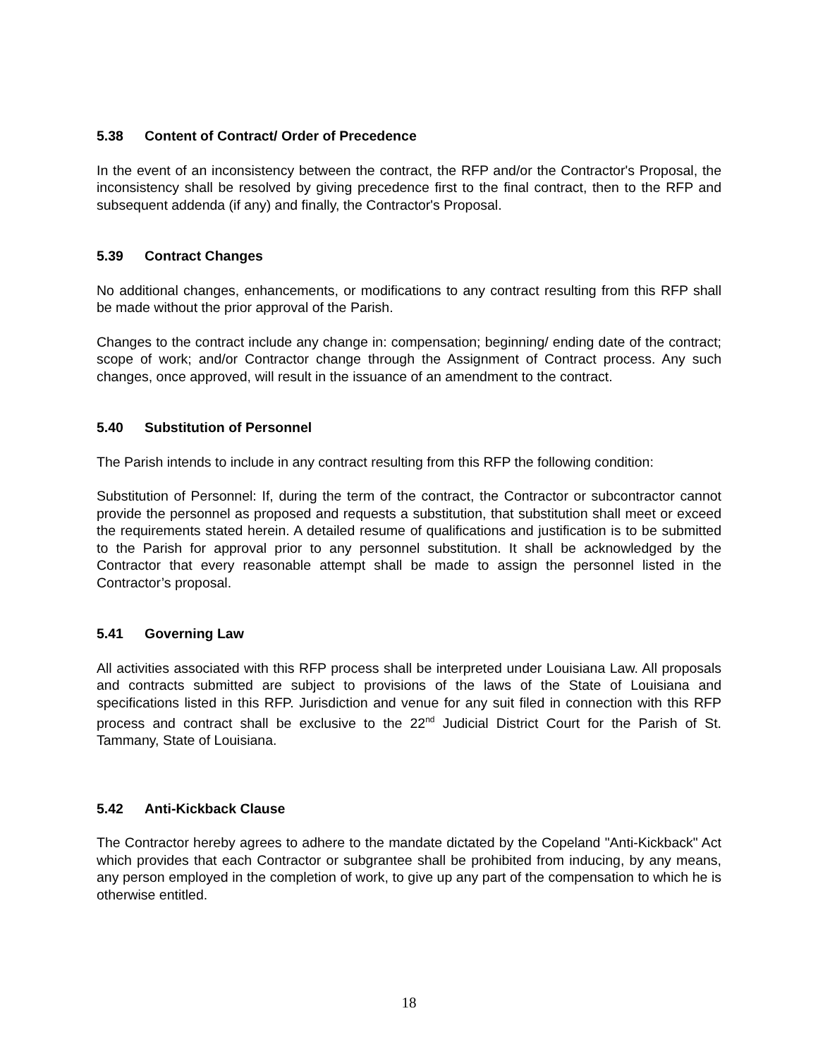5.38 Content of Contract/ Order of Precedence
In the event of an inconsistency between the contract, the RFP and/or the Contractor's Proposal, the inconsistency shall be resolved by giving precedence first to the final contract, then to the RFP and subsequent addenda (if any) and finally, the Contractor's Proposal.
5.39 Contract Changes
No additional changes, enhancements, or modifications to any contract resulting from this RFP shall be made without the prior approval of the Parish.
Changes to the contract include any change in: compensation; beginning/ ending date of the contract; scope of work; and/or Contractor change through the Assignment of Contract process. Any such changes, once approved, will result in the issuance of an amendment to the contract.
5.40 Substitution of Personnel
The Parish intends to include in any contract resulting from this RFP the following condition:
Substitution of Personnel: If, during the term of the contract, the Contractor or subcontractor cannot provide the personnel as proposed and requests a substitution, that substitution shall meet or exceed the requirements stated herein. A detailed resume of qualifications and justification is to be submitted to the Parish for approval prior to any personnel substitution. It shall be acknowledged by the Contractor that every reasonable attempt shall be made to assign the personnel listed in the Contractor’s proposal.
5.41 Governing Law
All activities associated with this RFP process shall be interpreted under Louisiana Law. All proposals and contracts submitted are subject to provisions of the laws of the State of Louisiana and specifications listed in this RFP. Jurisdiction and venue for any suit filed in connection with this RFP process and contract shall be exclusive to the 22<sup>nd</sup> Judicial District Court for the Parish of St. Tammany, State of Louisiana.
5.42 Anti-Kickback Clause
The Contractor hereby agrees to adhere to the mandate dictated by the Copeland "Anti-Kickback" Act which provides that each Contractor or subgrantee shall be prohibited from inducing, by any means, any person employed in the completion of work, to give up any part of the compensation to which he is otherwise entitled.
18